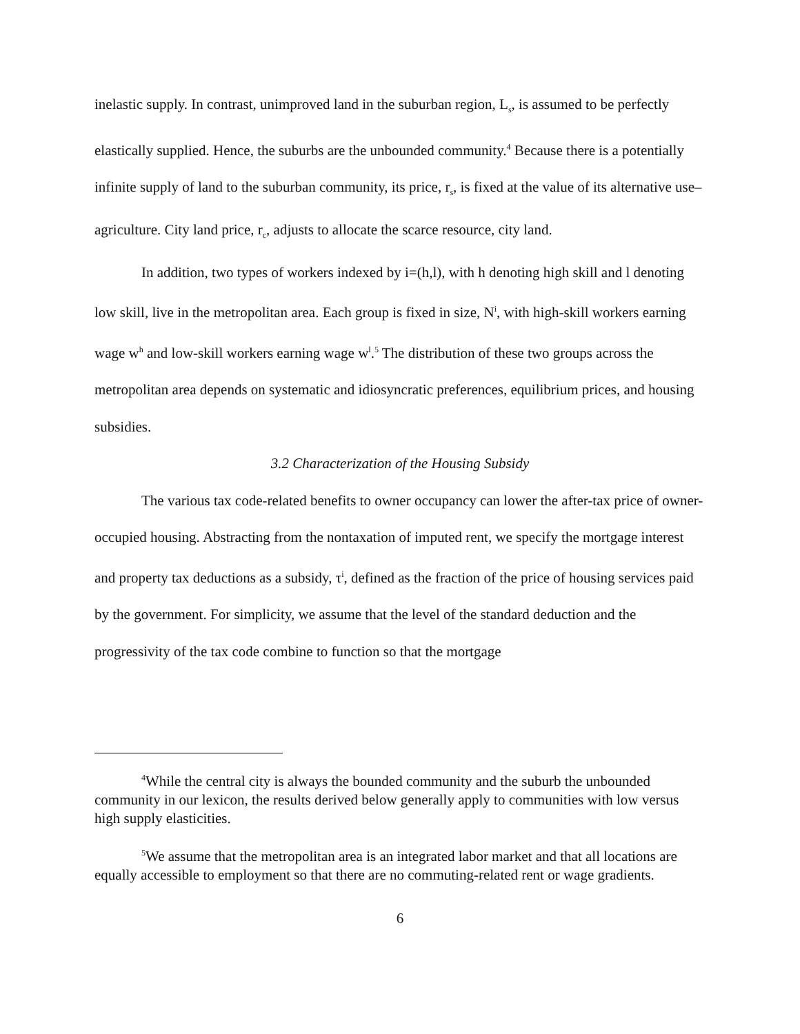inelastic supply. In contrast, unimproved land in the suburban region, L<sub>s</sub>, is assumed to be perfectly elastically supplied. Hence, the suburbs are the unbounded community.<sup>4</sup> Because there is a potentially infinite supply of land to the suburban community, its price, r<sub>s</sub>, is fixed at the value of its alternative use–agriculture. City land price, r<sub>c</sub>, adjusts to allocate the scarce resource, city land.
In addition, two types of workers indexed by i=(h,l), with h denoting high skill and l denoting low skill, live in the metropolitan area. Each group is fixed in size, N<sup>i</sup>, with high-skill workers earning wage w<sup>h</sup> and low-skill workers earning wage w<sup>l</sup>.<sup>5</sup> The distribution of these two groups across the metropolitan area depends on systematic and idiosyncratic preferences, equilibrium prices, and housing subsidies.
3.2 Characterization of the Housing Subsidy
The various tax code-related benefits to owner occupancy can lower the after-tax price of owner-occupied housing. Abstracting from the nontaxation of imputed rent, we specify the mortgage interest and property tax deductions as a subsidy, τ<sup>i</sup>, defined as the fraction of the price of housing services paid by the government. For simplicity, we assume that the level of the standard deduction and the progressivity of the tax code combine to function so that the mortgage
<sup>4</sup> While the central city is always the bounded community and the suburb the unbounded community in our lexicon, the results derived below generally apply to communities with low versus high supply elasticities.
<sup>5</sup> We assume that the metropolitan area is an integrated labor market and that all locations are equally accessible to employment so that there are no commuting-related rent or wage gradients.
6